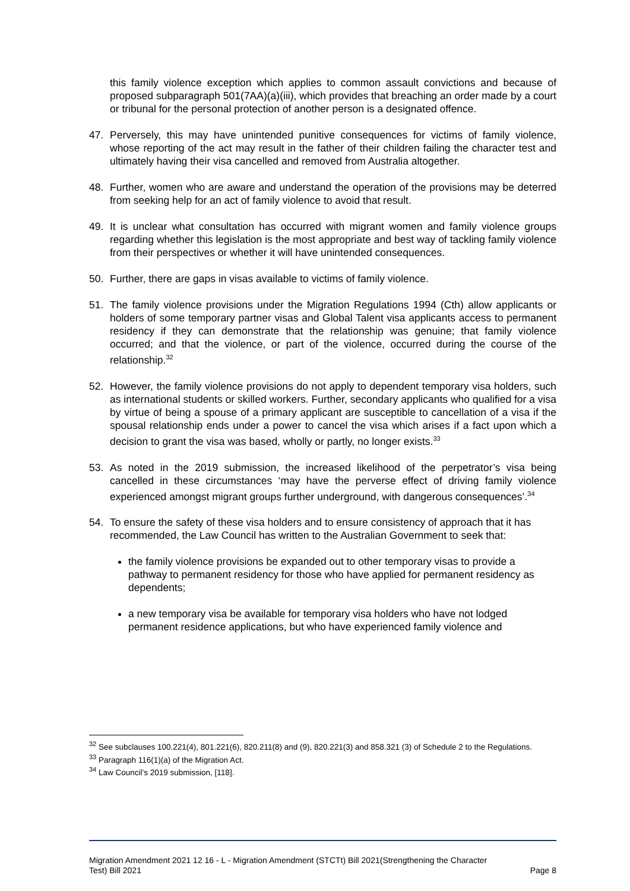this family violence exception which applies to common assault convictions and because of proposed subparagraph 501(7AA)(a)(iii), which provides that breaching an order made by a court or tribunal for the personal protection of another person is a designated offence.
47. Perversely, this may have unintended punitive consequences for victims of family violence, whose reporting of the act may result in the father of their children failing the character test and ultimately having their visa cancelled and removed from Australia altogether.
48. Further, women who are aware and understand the operation of the provisions may be deterred from seeking help for an act of family violence to avoid that result.
49. It is unclear what consultation has occurred with migrant women and family violence groups regarding whether this legislation is the most appropriate and best way of tackling family violence from their perspectives or whether it will have unintended consequences.
50. Further, there are gaps in visas available to victims of family violence.
51. The family violence provisions under the Migration Regulations 1994 (Cth) allow applicants or holders of some temporary partner visas and Global Talent visa applicants access to permanent residency if they can demonstrate that the relationship was genuine; that family violence occurred; and that the violence, or part of the violence, occurred during the course of the relationship.<sup>32</sup>
52. However, the family violence provisions do not apply to dependent temporary visa holders, such as international students or skilled workers. Further, secondary applicants who qualified for a visa by virtue of being a spouse of a primary applicant are susceptible to cancellation of a visa if the spousal relationship ends under a power to cancel the visa which arises if a fact upon which a decision to grant the visa was based, wholly or partly, no longer exists.<sup>33</sup>
53. As noted in the 2019 submission, the increased likelihood of the perpetrator’s visa being cancelled in these circumstances ‘may have the perverse effect of driving family violence experienced amongst migrant groups further underground, with dangerous consequences’.<sup>34</sup>
54. To ensure the safety of these visa holders and to ensure consistency of approach that it has recommended, the Law Council has written to the Australian Government to seek that:
the family violence provisions be expanded out to other temporary visas to provide a pathway to permanent residency for those who have applied for permanent residency as dependents;
a new temporary visa be available for temporary visa holders who have not lodged permanent residence applications, but who have experienced family violence and
<sup>32</sup> See subclauses 100.221(4), 801.221(6), 820.211(8) and (9), 820.221(3) and 858.321 (3) of Schedule 2 to the Regulations.
<sup>33</sup> Paragraph 116(1)(a) of the Migration Act.
<sup>34</sup> Law Council’s 2019 submission, [118].
Migration Amendment 2021 12 16 - L - Migration Amendment (STCTt) Bill 2021(Strengthening the Character
Test) Bill 2021 Page 8